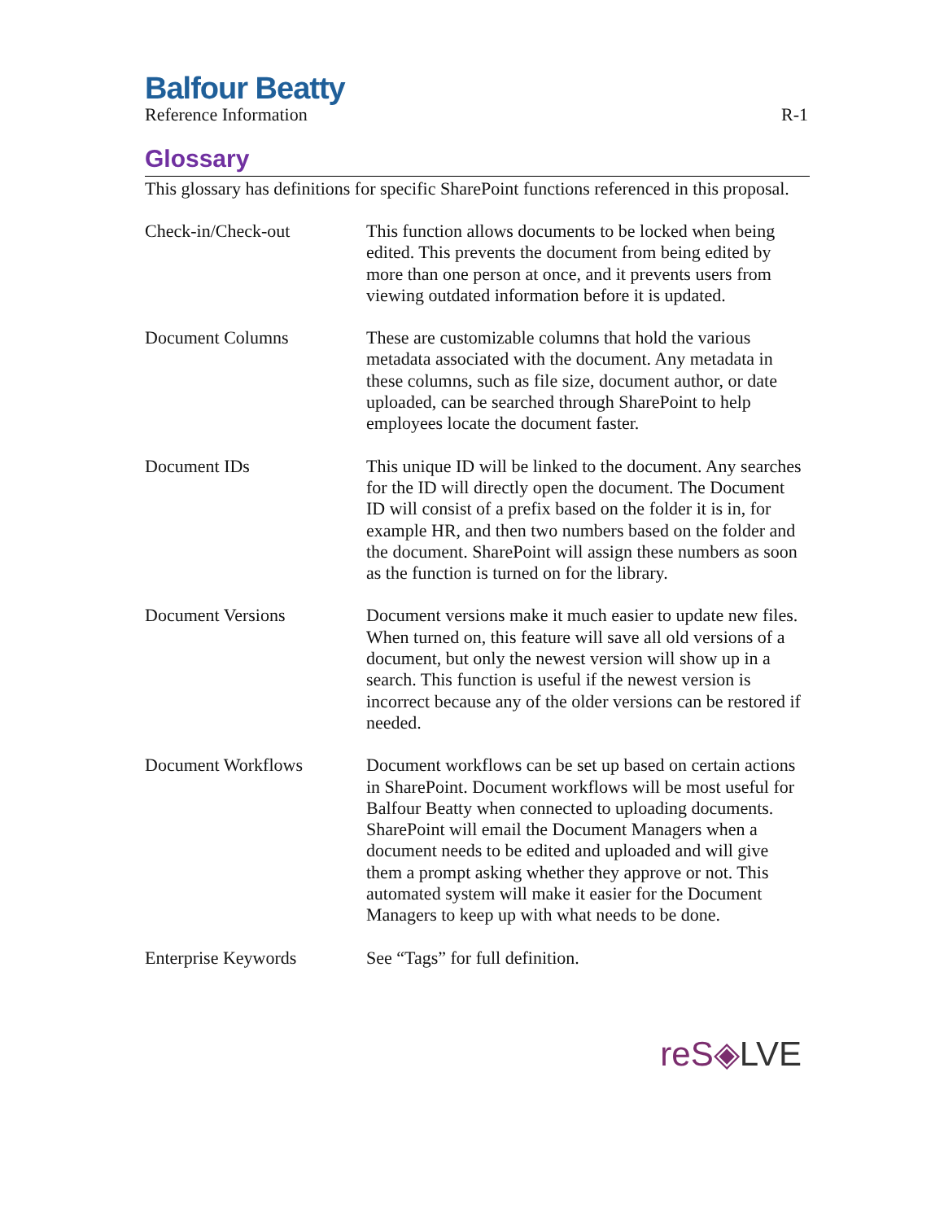Balfour Beatty
Reference Information R-1
Glossary
This glossary has definitions for specific SharePoint functions referenced in this proposal.
Check-in/Check-out This function allows documents to be locked when being edited. This prevents the document from being edited by more than one person at once, and it prevents users from viewing outdated information before it is updated.
Document Columns These are customizable columns that hold the various metadata associated with the document. Any metadata in these columns, such as file size, document author, or date uploaded, can be searched through SharePoint to help employees locate the document faster.
Document IDs This unique ID will be linked to the document. Any searches for the ID will directly open the document. The Document ID will consist of a prefix based on the folder it is in, for example HR, and then two numbers based on the folder and the document. SharePoint will assign these numbers as soon as the function is turned on for the library.
Document Versions Document versions make it much easier to update new files. When turned on, this feature will save all old versions of a document, but only the newest version will show up in a search. This function is useful if the newest version is incorrect because any of the older versions can be restored if needed.
Document Workflows Document workflows can be set up based on certain actions in SharePoint. Document workflows will be most useful for Balfour Beatty when connected to uploading documents. SharePoint will email the Document Managers when a document needs to be edited and uploaded and will give them a prompt asking whether they approve or not. This automated system will make it easier for the Document Managers to keep up with what needs to be done.
Enterprise Keywords See “Tags” for full definition.
reS◈LVE